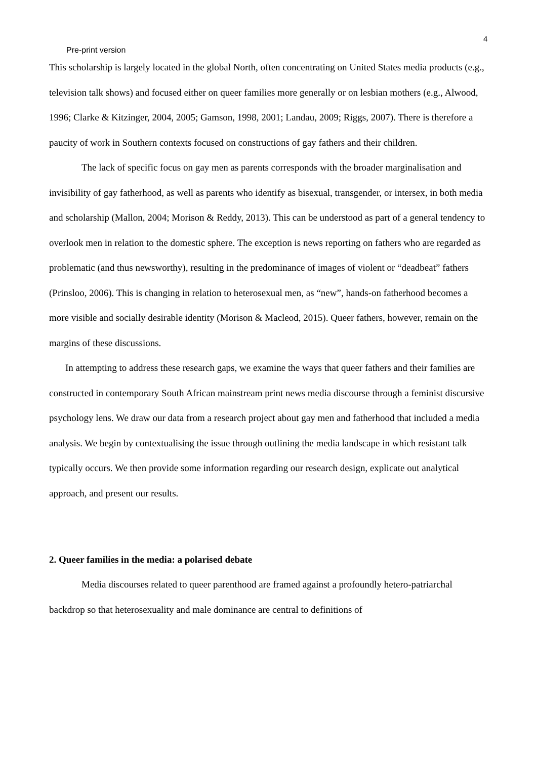4
Pre-print version
This scholarship is largely located in the global North, often concentrating on United States media products (e.g., television talk shows) and focused either on queer families more generally or on lesbian mothers (e.g., Alwood, 1996; Clarke & Kitzinger, 2004, 2005; Gamson, 1998, 2001; Landau, 2009; Riggs, 2007). There is therefore a paucity of work in Southern contexts focused on constructions of gay fathers and their children.
The lack of specific focus on gay men as parents corresponds with the broader marginalisation and invisibility of gay fatherhood, as well as parents who identify as bisexual, transgender, or intersex, in both media and scholarship (Mallon, 2004; Morison & Reddy, 2013). This can be understood as part of a general tendency to overlook men in relation to the domestic sphere. The exception is news reporting on fathers who are regarded as problematic (and thus newsworthy), resulting in the predominance of images of violent or “deadbeat” fathers (Prinsloo, 2006). This is changing in relation to heterosexual men, as “new”, hands-on fatherhood becomes a more visible and socially desirable identity (Morison & Macleod, 2015). Queer fathers, however, remain on the margins of these discussions.
In attempting to address these research gaps, we examine the ways that queer fathers and their families are constructed in contemporary South African mainstream print news media discourse through a feminist discursive psychology lens. We draw our data from a research project about gay men and fatherhood that included a media analysis. We begin by contextualising the issue through outlining the media landscape in which resistant talk typically occurs. We then provide some information regarding our research design, explicate out analytical approach, and present our results.
2. Queer families in the media: a polarised debate
Media discourses related to queer parenthood are framed against a profoundly hetero-patriarchal backdrop so that heterosexuality and male dominance are central to definitions of